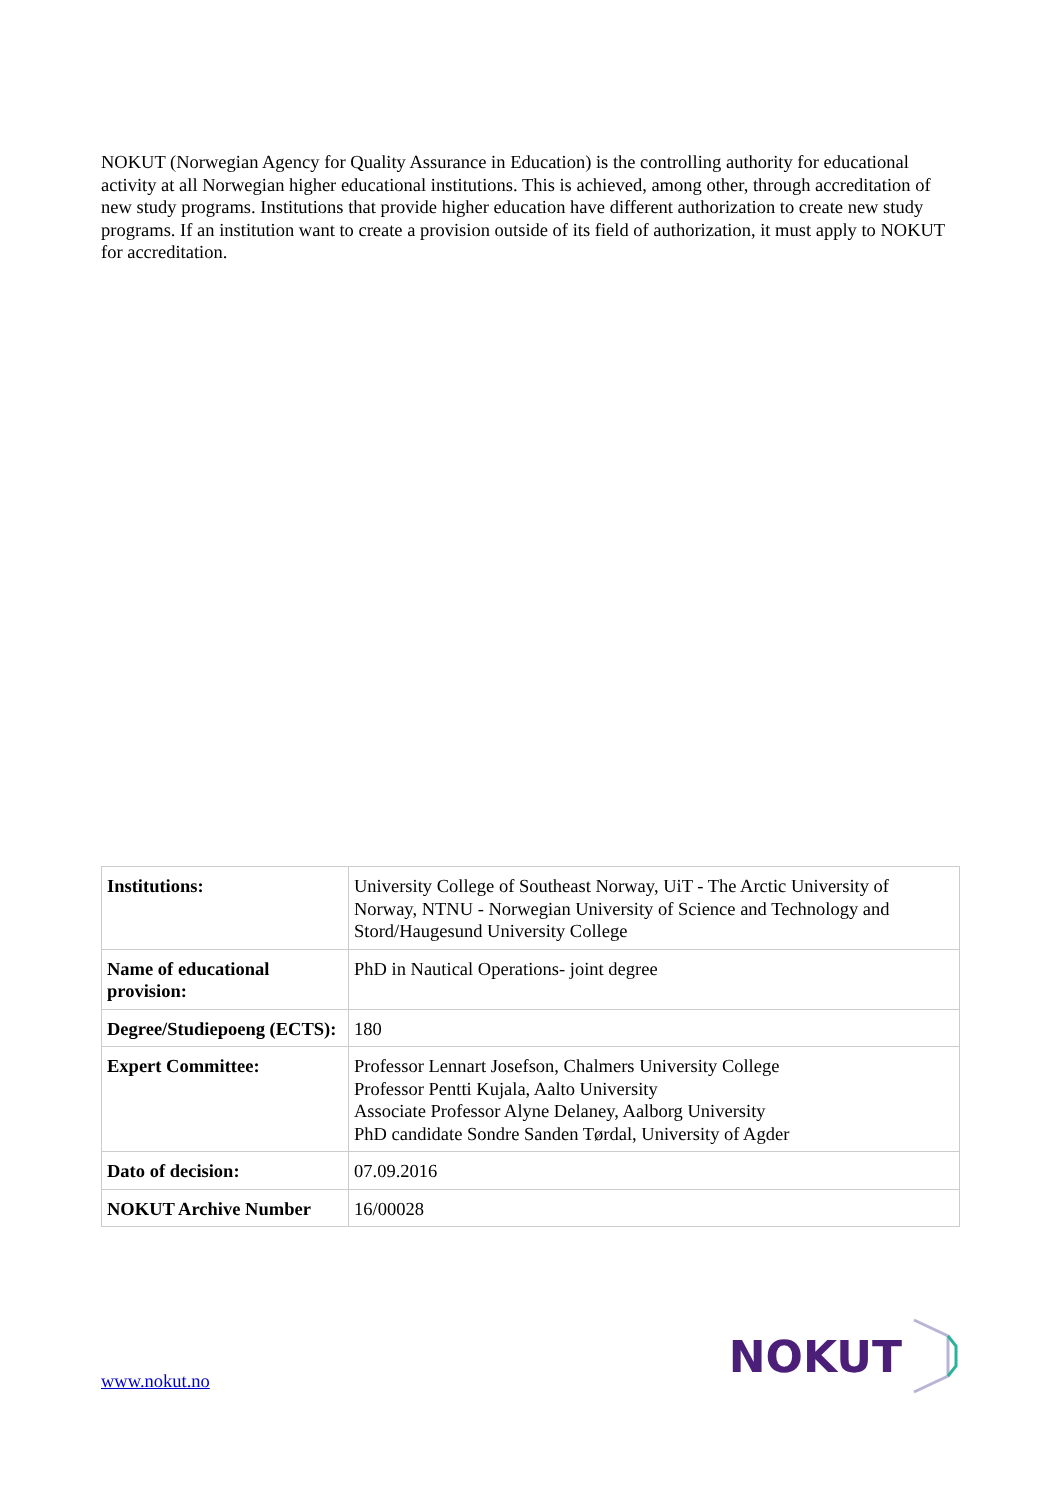NOKUT (Norwegian Agency for Quality Assurance in Education) is the controlling authority for educational activity at all Norwegian higher educational institutions. This is achieved, among other, through accreditation of new study programs. Institutions that provide higher education have different authorization to create new study programs. If an institution want to create a provision outside of its field of authorization, it must apply to NOKUT for accreditation.
| Institutions: | University College of Southeast Norway, UiT - The Arctic University of Norway, NTNU - Norwegian University of Science and Technology and Stord/Haugesund University College |
| Name of educational provision: | PhD in Nautical Operations- joint degree |
| Degree/Studiepoeng (ECTS): | 180 |
| Expert Committee: | Professor Lennart Josefson, Chalmers University College Professor Pentti Kujala, Aalto University Associate Professor Alyne Delaney, Aalborg University PhD candidate Sondre Sanden Tørdal, University of Agder |
| Dato of decision: | 07.09.2016 |
| NOKUT Archive Number | 16/00028 |
www.nokut.no
NOKUT